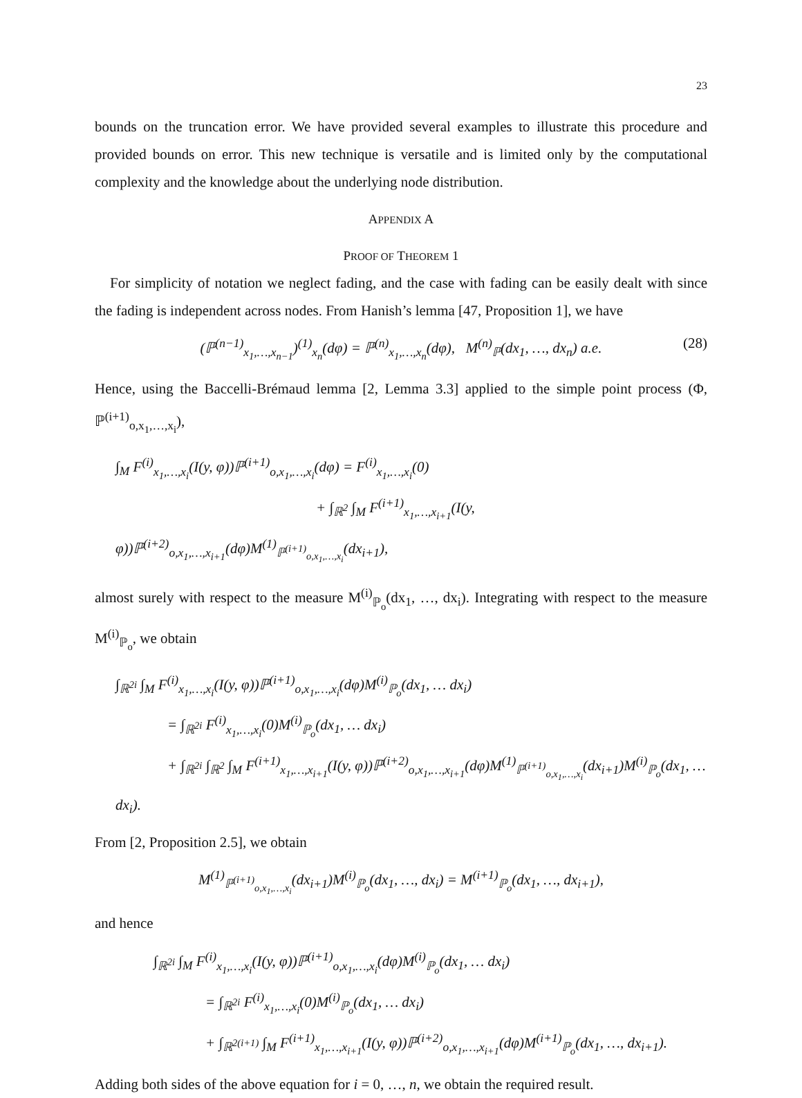23
bounds on the truncation error. We have provided several examples to illustrate this procedure and provided bounds on error. This new technique is versatile and is limited only by the computational complexity and the knowledge about the underlying node distribution.
APPENDIX A
PROOF OF THEOREM 1
For simplicity of notation we neglect fading, and the case with fading can be easily dealt with since the fading is independent across nodes. From Hanish’s lemma [47, Proposition 1], we have
(ℙ<sup>(n−1)</sup><sub>x<sub>1</sub>,…,x<sub>n−1</sub></sub>)<sup>(1)</sup><sub>x<sub>n</sub></sub>(dφ) = ℙ<sup>(n)</sup><sub>x<sub>1</sub>,…,x<sub>n</sub></sub>(dφ), M<sup>(n)</sup><sub>ℙ</sub>(dx<sub>1</sub>, …, dx<sub>n</sub>) a.e. (28)
Hence, using the Baccelli-Brémaud lemma [2, Lemma 3.3] applied to the simple point process (Φ, ℙ<sup>(i+1)</sup><sub>o,x<sub>1</sub>,…,x<sub>i</sub></sub>),
∫<sub>M</sub> F<sup>(i)</sup><sub>x<sub>1</sub>,…,x<sub>i</sub></sub>(I(y, φ))ℙ<sup>(i+1)</sup><sub>o,x<sub>1</sub>,…,x<sub>i</sub></sub>(dφ) = F<sup>(i)</sup><sub>x<sub>1</sub>,…,x<sub>i</sub></sub>(0)
+ ∫<sub>ℝ<sup>2</sup></sub> ∫<sub>M</sub> F<sup>(i+1)</sup><sub>x<sub>1</sub>,…,x<sub>i+1</sub></sub>(I(y, φ))ℙ<sup>(i+2)</sup><sub>o,x<sub>1</sub>,…,x<sub>i+1</sub></sub>(dφ)M<sup>(1)</sup><sub>ℙ<sup>(i+1)</sup><sub>o,x<sub>1</sub>,…,x<sub>i</sub></sub></sub>(dx<sub>i+1</sub>),
almost surely with respect to the measure M<sup>(i)</sup><sub>ℙ<sub>o</sub></sub>(dx<sub>1</sub>, …, dx<sub>i</sub>). Integrating with respect to the measure M<sup>(i)</sup><sub>ℙ<sub>o</sub></sub>, we obtain
∫<sub>ℝ<sup>2i</sup></sub> ∫<sub>M</sub> F<sup>(i)</sup><sub>x<sub>1</sub>,…,x<sub>i</sub></sub>(I(y, φ))ℙ<sup>(i+1)</sup><sub>o,x<sub>1</sub>,…,x<sub>i</sub></sub>(dφ)M<sup>(i)</sup><sub>ℙ<sub>o</sub></sub>(dx<sub>1</sub>, … dx<sub>i</sub>)
= ∫<sub>ℝ<sup>2i</sup></sub> F<sup>(i)</sup><sub>x<sub>1</sub>,…,x<sub>i</sub></sub>(0)M<sup>(i)</sup><sub>ℙ<sub>o</sub></sub>(dx<sub>1</sub>, … dx<sub>i</sub>)
+ ∫<sub>ℝ<sup>2i</sup></sub> ∫<sub>ℝ<sup>2</sup></sub> ∫<sub>M</sub> F<sup>(i+1)</sup><sub>x<sub>1</sub>,…,x<sub>i+1</sub></sub>(I(y, φ))ℙ<sup>(i+2)</sup><sub>o,x<sub>1</sub>,…,x<sub>i+1</sub></sub>(dφ)M<sup>(1)</sup><sub>ℙ<sup>(i+1)</sup><sub>o,x<sub>1</sub>,…,x<sub>i</sub></sub></sub>(dx<sub>i+1</sub>)M<sup>(i)</sup><sub>ℙ<sub>o</sub></sub>(dx<sub>1</sub>, … dx<sub>i</sub>).
From [2, Proposition 2.5], we obtain
M<sup>(1)</sup><sub>ℙ<sup>(i+1)</sup><sub>o,x<sub>1</sub>,…,x<sub>i</sub></sub></sub>(dx<sub>i+1</sub>)M<sup>(i)</sup><sub>ℙ<sub>o</sub></sub>(dx<sub>1</sub>, …, dx<sub>i</sub>) = M<sup>(i+1)</sup><sub>ℙ<sub>o</sub></sub>(dx<sub>1</sub>, …, dx<sub>i+1</sub>),
and hence
∫<sub>ℝ<sup>2i</sup></sub> ∫<sub>M</sub> F<sup>(i)</sup><sub>x<sub>1</sub>,…,x<sub>i</sub></sub>(I(y, φ))ℙ<sup>(i+1)</sup><sub>o,x<sub>1</sub>,…,x<sub>i</sub></sub>(dφ)M<sup>(i)</sup><sub>ℙ<sub>o</sub></sub>(dx<sub>1</sub>, … dx<sub>i</sub>)
= ∫<sub>ℝ<sup>2i</sup></sub> F<sup>(i)</sup><sub>x<sub>1</sub>,…,x<sub>i</sub></sub>(0)M<sup>(i)</sup><sub>ℙ<sub>o</sub></sub>(dx<sub>1</sub>, … dx<sub>i</sub>)
+ ∫<sub>ℝ<sup>2(i+1)</sup></sub> ∫<sub>M</sub> F<sup>(i+1)</sup><sub>x<sub>1</sub>,…,x<sub>i+1</sub></sub>(I(y, φ))ℙ<sup>(i+2)</sup><sub>o,x<sub>1</sub>,…,x<sub>i+1</sub></sub>(dφ)M<sup>(i+1)</sup><sub>ℙ<sub>o</sub></sub>(dx<sub>1</sub>, …, dx<sub>i+1</sub>).
Adding both sides of the above equation for i = 0, …, n, we obtain the required result.